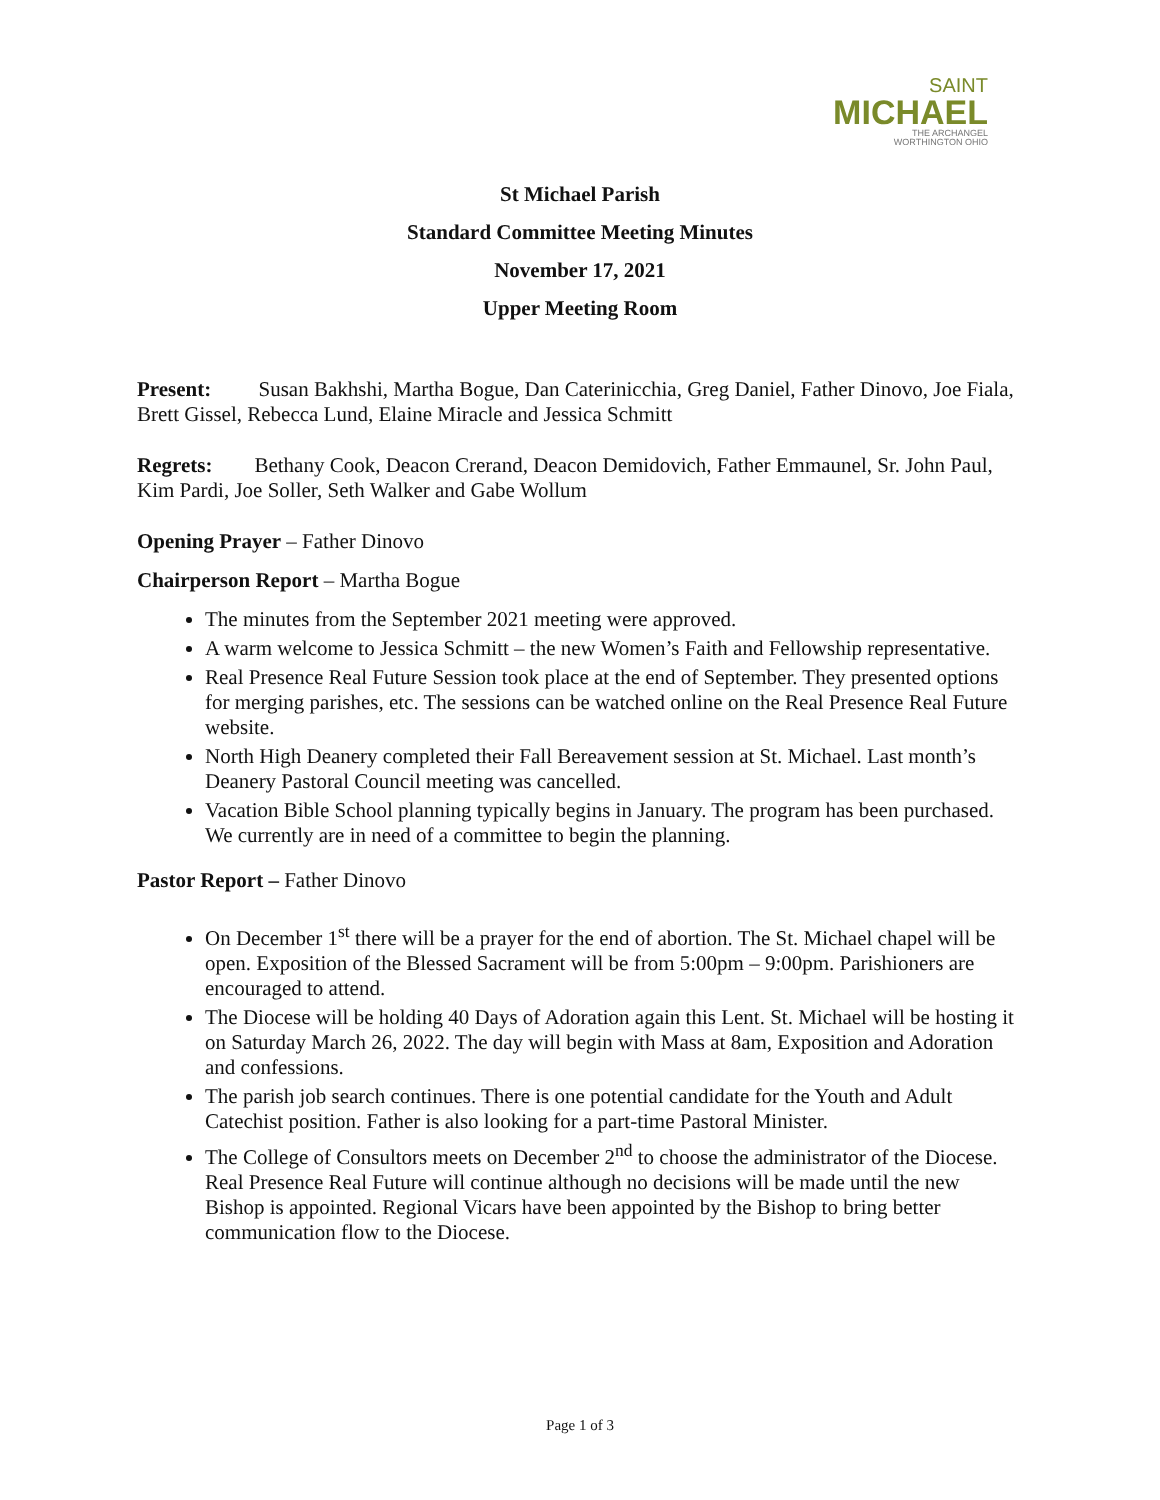SAINT
MICHAEL
THE ARCHANGEL
WORTHINGTON OHIO
St Michael Parish
Standard Committee Meeting Minutes
November 17, 2021
Upper Meeting Room
Present: Susan Bakhshi, Martha Bogue, Dan Caterinicchia, Greg Daniel, Father Dinovo, Joe Fiala, Brett Gissel, Rebecca Lund, Elaine Miracle and Jessica Schmitt
Regrets: Bethany Cook, Deacon Crerand, Deacon Demidovich, Father Emmaunel, Sr. John Paul, Kim Pardi, Joe Soller, Seth Walker and Gabe Wollum
Opening Prayer – Father Dinovo
Chairperson Report – Martha Bogue
The minutes from the September 2021 meeting were approved.
A warm welcome to Jessica Schmitt – the new Women’s Faith and Fellowship representative.
Real Presence Real Future Session took place at the end of September. They presented options for merging parishes, etc. The sessions can be watched online on the Real Presence Real Future website.
North High Deanery completed their Fall Bereavement session at St. Michael. Last month’s Deanery Pastoral Council meeting was cancelled.
Vacation Bible School planning typically begins in January. The program has been purchased. We currently are in need of a committee to begin the planning.
Pastor Report – Father Dinovo
On December 1<sup>st</sup> there will be a prayer for the end of abortion. The St. Michael chapel will be open. Exposition of the Blessed Sacrament will be from 5:00pm – 9:00pm. Parishioners are encouraged to attend.
The Diocese will be holding 40 Days of Adoration again this Lent. St. Michael will be hosting it on Saturday March 26, 2022. The day will begin with Mass at 8am, Exposition and Adoration and confessions.
The parish job search continues. There is one potential candidate for the Youth and Adult Catechist position. Father is also looking for a part-time Pastoral Minister.
The College of Consultors meets on December 2<sup>nd</sup> to choose the administrator of the Diocese. Real Presence Real Future will continue although no decisions will be made until the new Bishop is appointed. Regional Vicars have been appointed by the Bishop to bring better communication flow to the Diocese.
Page 1 of 3